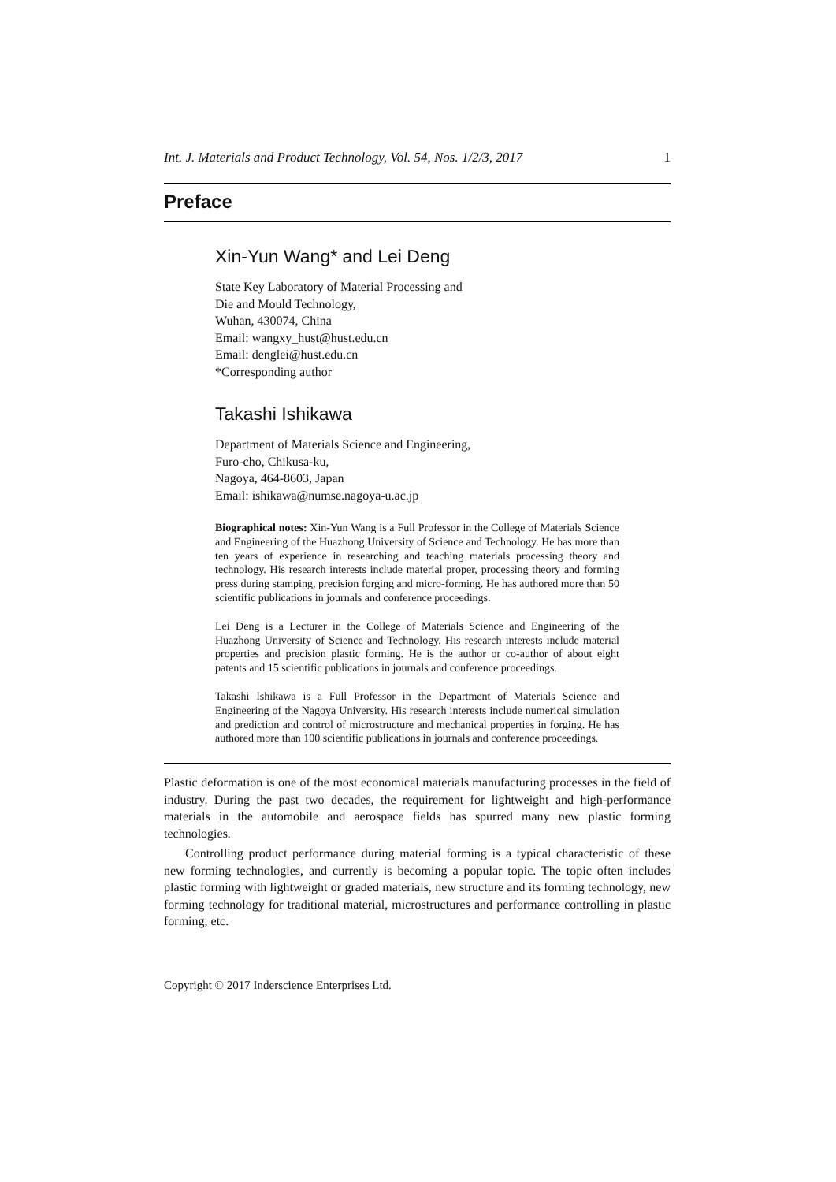Int. J. Materials and Product Technology, Vol. 54, Nos. 1/2/3, 2017 1
Preface
Xin-Yun Wang* and Lei Deng
State Key Laboratory of Material Processing and
Die and Mould Technology,
Wuhan, 430074, China
Email: wangxy_hust@hust.edu.cn
Email: denglei@hust.edu.cn
*Corresponding author
Takashi Ishikawa
Department of Materials Science and Engineering,
Furo-cho, Chikusa-ku,
Nagoya, 464-8603, Japan
Email: ishikawa@numse.nagoya-u.ac.jp
Biographical notes: Xin-Yun Wang is a Full Professor in the College of Materials Science and Engineering of the Huazhong University of Science and Technology. He has more than ten years of experience in researching and teaching materials processing theory and technology. His research interests include material proper, processing theory and forming press during stamping, precision forging and micro-forming. He has authored more than 50 scientific publications in journals and conference proceedings.
Lei Deng is a Lecturer in the College of Materials Science and Engineering of the Huazhong University of Science and Technology. His research interests include material properties and precision plastic forming. He is the author or co-author of about eight patents and 15 scientific publications in journals and conference proceedings.
Takashi Ishikawa is a Full Professor in the Department of Materials Science and Engineering of the Nagoya University. His research interests include numerical simulation and prediction and control of microstructure and mechanical properties in forging. He has authored more than 100 scientific publications in journals and conference proceedings.
Plastic deformation is one of the most economical materials manufacturing processes in the field of industry. During the past two decades, the requirement for lightweight and high-performance materials in the automobile and aerospace fields has spurred many new plastic forming technologies.
Controlling product performance during material forming is a typical characteristic of these new forming technologies, and currently is becoming a popular topic. The topic often includes plastic forming with lightweight or graded materials, new structure and its forming technology, new forming technology for traditional material, microstructures and performance controlling in plastic forming, etc.
Copyright © 2017 Inderscience Enterprises Ltd.